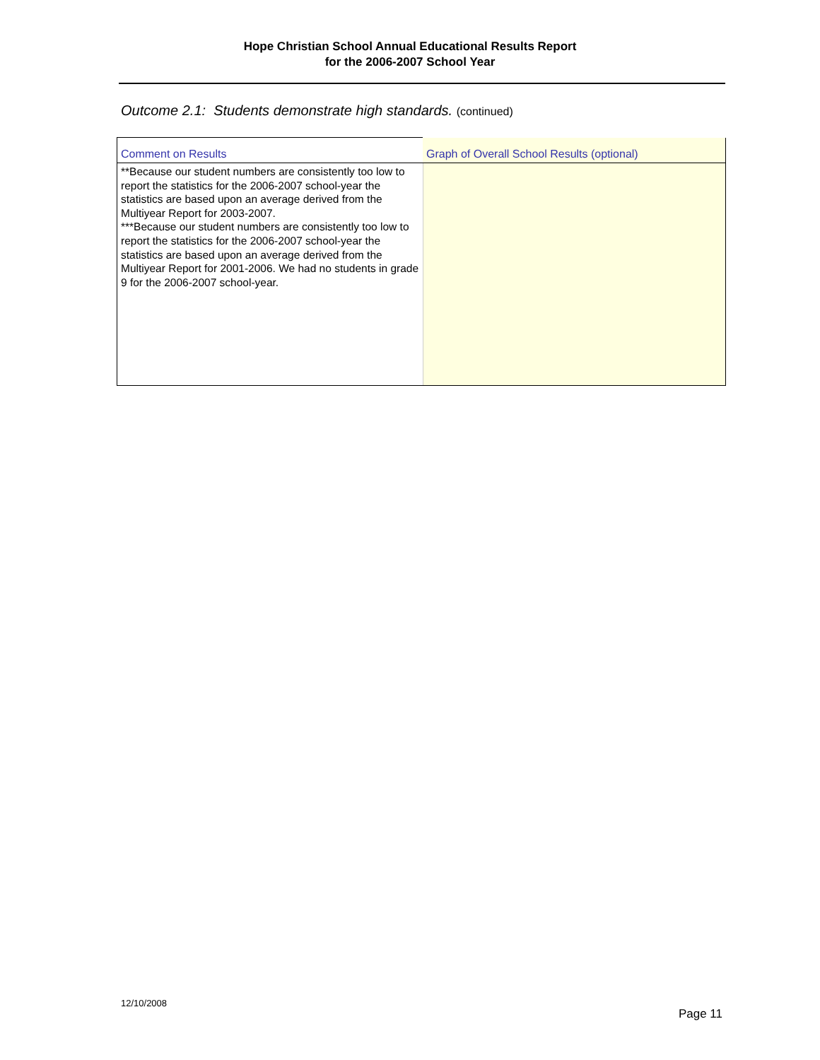Hope Christian School Annual Educational Results Report
for the 2006-2007 School Year
Outcome 2.1: Students demonstrate high standards. (continued)
| Comment on Results | Graph of Overall School Results (optional) |
| --- | --- |
| **Because our student numbers are consistently too low to report the statistics for the 2006-2007 school-year the statistics are based upon an average derived from the Multiyear Report for 2003-2007. ***Because our student numbers are consistently too low to report the statistics for the 2006-2007 school-year the statistics are based upon an average derived from the Multiyear Report for 2001-2006. We had no students in grade 9 for the 2006-2007 school-year. | |
12/10/2008
Page 11